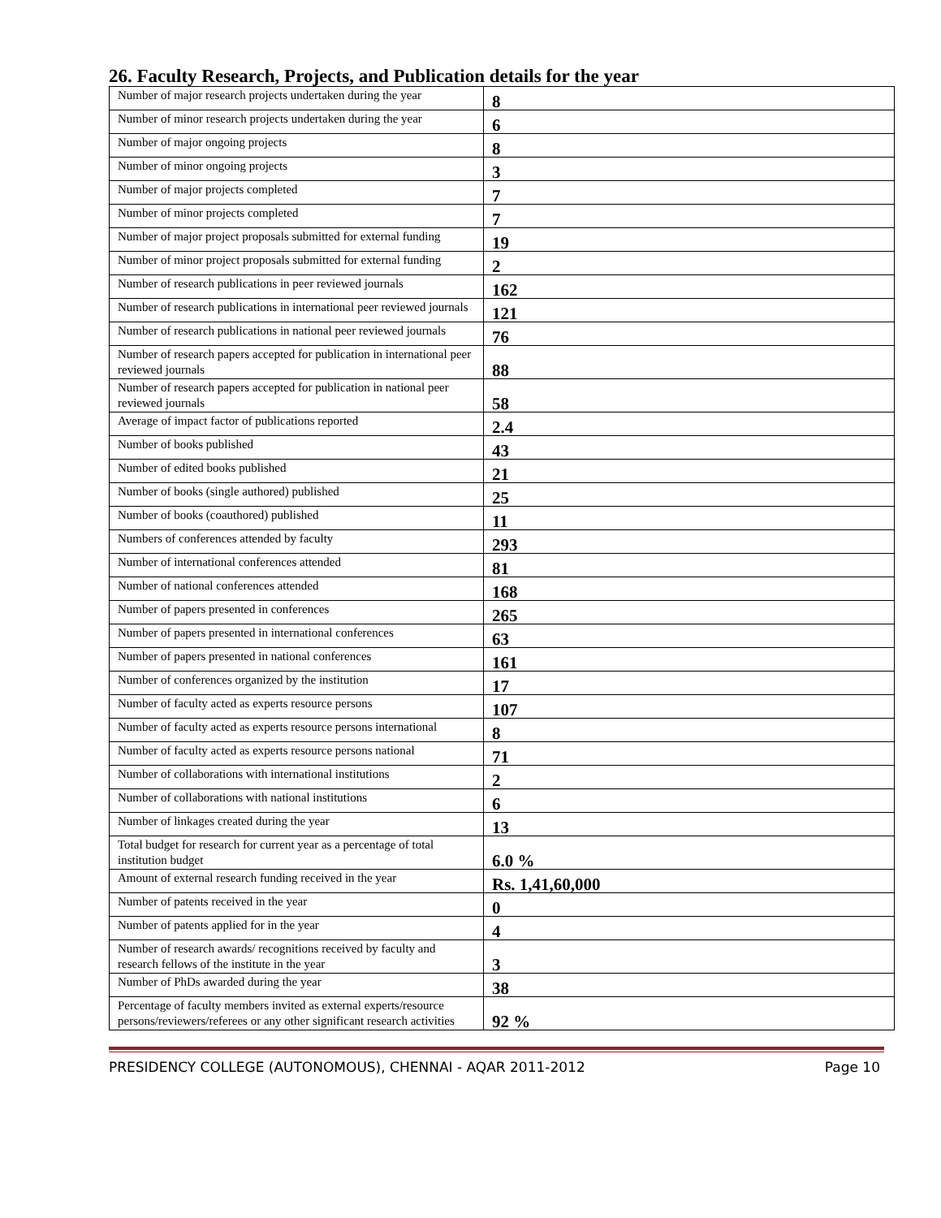26. Faculty Research, Projects, and Publication details for the year
| Number of major research projects undertaken during the year | 8 |
| Number of minor research projects undertaken during the year | 6 |
| Number of major ongoing projects | 8 |
| Number of minor ongoing projects | 3 |
| Number of major projects completed | 7 |
| Number of minor projects completed | 7 |
| Number of major project proposals submitted for external funding | 19 |
| Number of minor project proposals submitted for external funding | 2 |
| Number of research publications in peer reviewed journals | 162 |
| Number of research publications in international peer reviewed journals | 121 |
| Number of research publications in national peer reviewed journals | 76 |
| Number of research papers accepted for publication in international peer reviewed journals | 88 |
| Number of research papers accepted for publication in national peer reviewed journals | 58 |
| Average of impact factor of publications reported | 2.4 |
| Number of books published | 43 |
| Number of edited books published | 21 |
| Number of books (single authored) published | 25 |
| Number of books (coauthored) published | 11 |
| Numbers of conferences attended by faculty | 293 |
| Number of international conferences attended | 81 |
| Number of national conferences attended | 168 |
| Number of papers presented in conferences | 265 |
| Number of papers presented in international conferences | 63 |
| Number of papers presented in national conferences | 161 |
| Number of conferences organized by the institution | 17 |
| Number of faculty acted as experts resource persons | 107 |
| Number of faculty acted as experts resource persons international | 8 |
| Number of faculty acted as experts resource persons national | 71 |
| Number of collaborations with international institutions | 2 |
| Number of collaborations with national institutions | 6 |
| Number of linkages created during the year | 13 |
| Total budget for research for current year as a percentage of total institution budget | 6.0 % |
| Amount of external research funding received in the year | Rs. 1,41,60,000 |
| Number of patents received in the year | 0 |
| Number of patents applied for in the year | 4 |
| Number of research awards/ recognitions received by faculty and research fellows of the institute in the year | 3 |
| Number of PhDs awarded during the year | 38 |
| Percentage of faculty members invited as external experts/resource persons/reviewers/referees or any other significant research activities | 92 % |
PRESIDENCY COLLEGE (AUTONOMOUS), CHENNAI - AQAR 2011-2012 Page 10